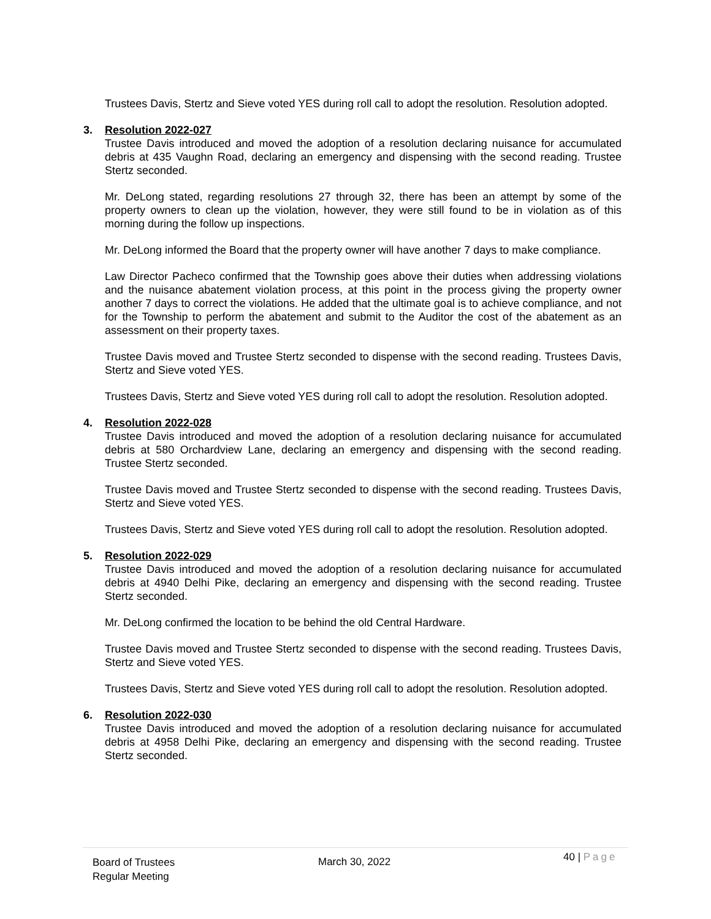Trustees Davis, Stertz and Sieve voted YES during roll call to adopt the resolution. Resolution adopted.
3.
Resolution 2022-027
Trustee Davis introduced and moved the adoption of a resolution declaring nuisance for accumulated debris at 435 Vaughn Road, declaring an emergency and dispensing with the second reading. Trustee Stertz seconded.
Mr. DeLong stated, regarding resolutions 27 through 32, there has been an attempt by some of the property owners to clean up the violation, however, they were still found to be in violation as of this morning during the follow up inspections.
Mr. DeLong informed the Board that the property owner will have another 7 days to make compliance.
Law Director Pacheco confirmed that the Township goes above their duties when addressing violations and the nuisance abatement violation process, at this point in the process giving the property owner another 7 days to correct the violations. He added that the ultimate goal is to achieve compliance, and not for the Township to perform the abatement and submit to the Auditor the cost of the abatement as an assessment on their property taxes.
Trustee Davis moved and Trustee Stertz seconded to dispense with the second reading. Trustees Davis, Stertz and Sieve voted YES.
Trustees Davis, Stertz and Sieve voted YES during roll call to adopt the resolution. Resolution adopted.
4.
Resolution 2022-028
Trustee Davis introduced and moved the adoption of a resolution declaring nuisance for accumulated debris at 580 Orchardview Lane, declaring an emergency and dispensing with the second reading. Trustee Stertz seconded.
Trustee Davis moved and Trustee Stertz seconded to dispense with the second reading. Trustees Davis, Stertz and Sieve voted YES.
Trustees Davis, Stertz and Sieve voted YES during roll call to adopt the resolution. Resolution adopted.
5.
Resolution 2022-029
Trustee Davis introduced and moved the adoption of a resolution declaring nuisance for accumulated debris at 4940 Delhi Pike, declaring an emergency and dispensing with the second reading. Trustee Stertz seconded.
Mr. DeLong confirmed the location to be behind the old Central Hardware.
Trustee Davis moved and Trustee Stertz seconded to dispense with the second reading. Trustees Davis, Stertz and Sieve voted YES.
Trustees Davis, Stertz and Sieve voted YES during roll call to adopt the resolution. Resolution adopted.
6.
Resolution 2022-030
Trustee Davis introduced and moved the adoption of a resolution declaring nuisance for accumulated debris at 4958 Delhi Pike, declaring an emergency and dispensing with the second reading. Trustee Stertz seconded.
Board of Trustees
Regular Meeting
March 30, 2022
40 | Page